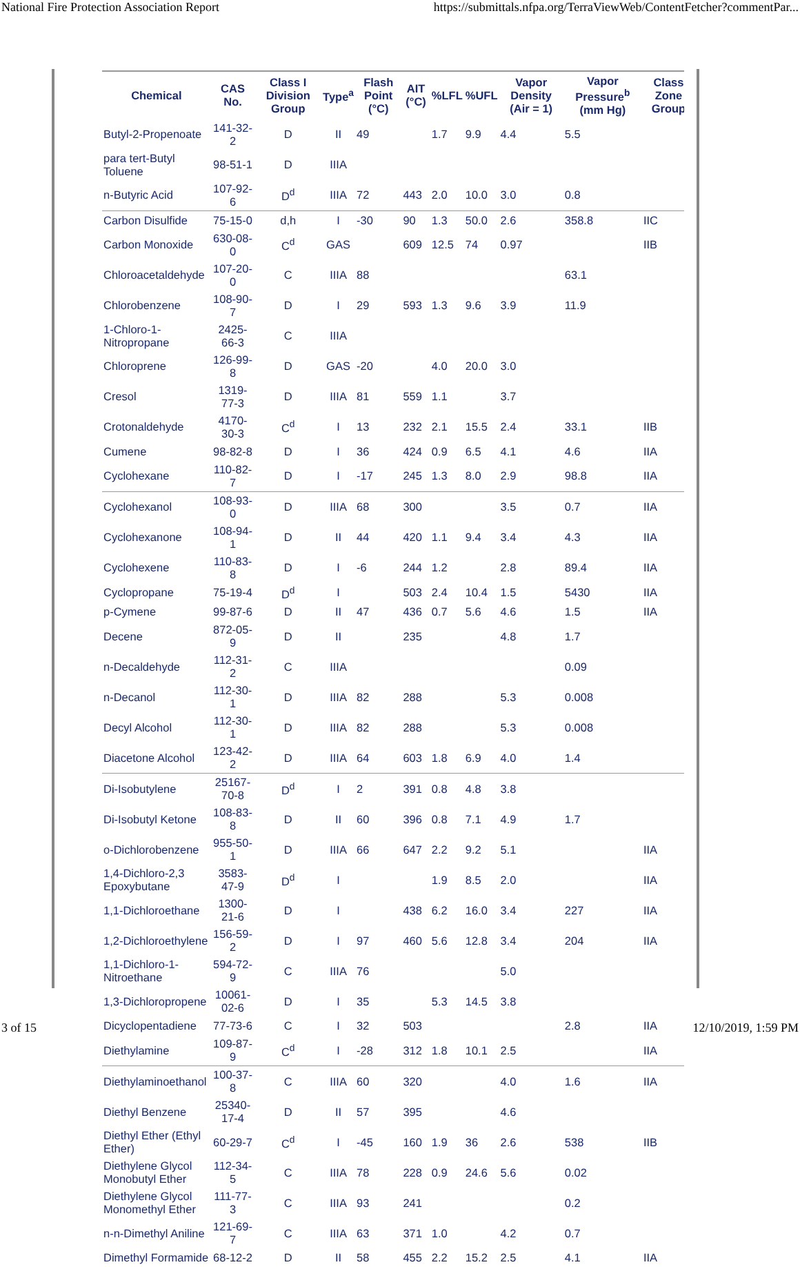National Fire Protection Association Report https://submittals.nfpa.org/TerraViewWeb/ContentFetcher?commentPar...
| Chemical | CAS No. | Class I Division Group | Type<sup>a</sup> | Flash Point (°C) | AIT (°C) | %LFL | %UFL | Vapor Density (Air = 1) | Vapor Pressure<sup>b</sup> (mm Hg) | Class Zone Group |
| --- | --- | --- | --- | --- | --- | --- | --- | --- | --- | --- |
| Butyl-2-Propenoate | 141-32-2 | D | II | 49 | | 1.7 | 9.9 | 4.4 | 5.5 | |
| para tert-Butyl Toluene | 98-51-1 | D | IIIA | | | | | | | |
| n-Butyric Acid | 107-92-6 | D<sup>d</sup> | IIIA | 72 | 443 | 2.0 | 10.0 | 3.0 | 0.8 | |
| Carbon Disulfide | 75-15-0 | d,h | I | -30 | 90 | 1.3 | 50.0 | 2.6 | 358.8 | IIC |
| Carbon Monoxide | 630-08-0 | C<sup>d</sup> | GAS | | 609 | 12.5 | 74 | 0.97 | | IIB |
| Chloroacetaldehyde | 107-20-0 | C | IIIA | 88 | | | | | 63.1 | |
| Chlorobenzene | 108-90-7 | D | I | 29 | 593 | 1.3 | 9.6 | 3.9 | 11.9 | |
| 1-Chloro-1- Nitropropane | 2425-66-3 | C | IIIA | | | | | | | |
| Chloroprene | 126-99-8 | D | GAS | -20 | | 4.0 | 20.0 | 3.0 | | |
| Cresol | 1319-77-3 | D | IIIA | 81 | 559 | 1.1 | | 3.7 | | |
| Crotonaldehyde | 4170-30-3 | C<sup>d</sup> | I | 13 | 232 | 2.1 | 15.5 | 2.4 | 33.1 | IIB |
| Cumene | 98-82-8 | D | I | 36 | 424 | 0.9 | 6.5 | 4.1 | 4.6 | IIA |
| Cyclohexane | 110-82-7 | D | I | -17 | 245 | 1.3 | 8.0 | 2.9 | 98.8 | IIA |
| Cyclohexanol | 108-93-0 | D | IIIA | 68 | 300 | | | 3.5 | 0.7 | IIA |
| Cyclohexanone | 108-94-1 | D | II | 44 | 420 | 1.1 | 9.4 | 3.4 | 4.3 | IIA |
| Cyclohexene | 110-83-8 | D | I | -6 | 244 | 1.2 | | 2.8 | 89.4 | IIA |
| Cyclopropane | 75-19-4 | D<sup>d</sup> | I | | 503 | 2.4 | 10.4 | 1.5 | 5430 | IIA |
| p-Cymene | 99-87-6 | D | II | 47 | 436 | 0.7 | 5.6 | 4.6 | 1.5 | IIA |
| Decene | 872-05-9 | D | II | | 235 | | | 4.8 | 1.7 | |
| n-Decaldehyde | 112-31-2 | C | IIIA | | | | | | 0.09 | |
| n-Decanol | 112-30-1 | D | IIIA | 82 | 288 | | | 5.3 | 0.008 | |
| Decyl Alcohol | 112-30-1 | D | IIIA | 82 | 288 | | | 5.3 | 0.008 | |
| Diacetone Alcohol | 123-42-2 | D | IIIA | 64 | 603 | 1.8 | 6.9 | 4.0 | 1.4 | |
| Di-Isobutylene | 25167-70-8 | D<sup>d</sup> | I | 2 | 391 | 0.8 | 4.8 | 3.8 | | |
| Di-Isobutyl Ketone | 108-83-8 | D | II | 60 | 396 | 0.8 | 7.1 | 4.9 | 1.7 | |
| o-Dichlorobenzene | 955-50-1 | D | IIIA | 66 | 647 | 2.2 | 9.2 | 5.1 | | IIA |
| 1,4-Dichloro-2,3 Epoxybutane | 3583-47-9 | D<sup>d</sup> | I | | | 1.9 | 8.5 | 2.0 | | IIA |
| 1,1-Dichloroethane | 1300-21-6 | D | I | | 438 | 6.2 | 16.0 | 3.4 | 227 | IIA |
| 1,2-Dichloroethylene | 156-59-2 | D | I | 97 | 460 | 5.6 | 12.8 | 3.4 | 204 | IIA |
| 1,1-Dichloro-1- Nitroethane | 594-72-9 | C | IIIA | 76 | | | | 5.0 | | |
| 1,3-Dichloropropene | 10061-02-6 | D | I | 35 | | 5.3 | 14.5 | 3.8 | | |
| Dicyclopentadiene | 77-73-6 | C | I | 32 | 503 | | | | 2.8 | IIA |
| Diethylamine | 109-87-9 | C<sup>d</sup> | I | -28 | 312 | 1.8 | 10.1 | 2.5 | | IIA |
| Diethylaminoethanol | 100-37-8 | C | IIIA | 60 | 320 | | | 4.0 | 1.6 | IIA |
| Diethyl Benzene | 25340-17-4 | D | II | 57 | 395 | | | 4.6 | | |
| Diethyl Ether (Ethyl Ether) | 60-29-7 | C<sup>d</sup> | I | -45 | 160 | 1.9 | 36 | 2.6 | 538 | IIB |
| Diethylene Glycol Monobutyl Ether | 112-34-5 | C | IIIA | 78 | 228 | 0.9 | 24.6 | 5.6 | 0.02 | |
| Diethylene Glycol Monomethyl Ether | 111-77-3 | C | IIIA | 93 | 241 | | | | 0.2 | |
| n-n-Dimethyl Aniline | 121-69-7 | C | IIIA | 63 | 371 | 1.0 | | 4.2 | 0.7 | |
| Dimethyl Formamide | 68-12-2 | D | II | 58 | 455 | 2.2 | 15.2 | 2.5 | 4.1 | IIA |
3 of 15 12/10/2019, 1:59 PM